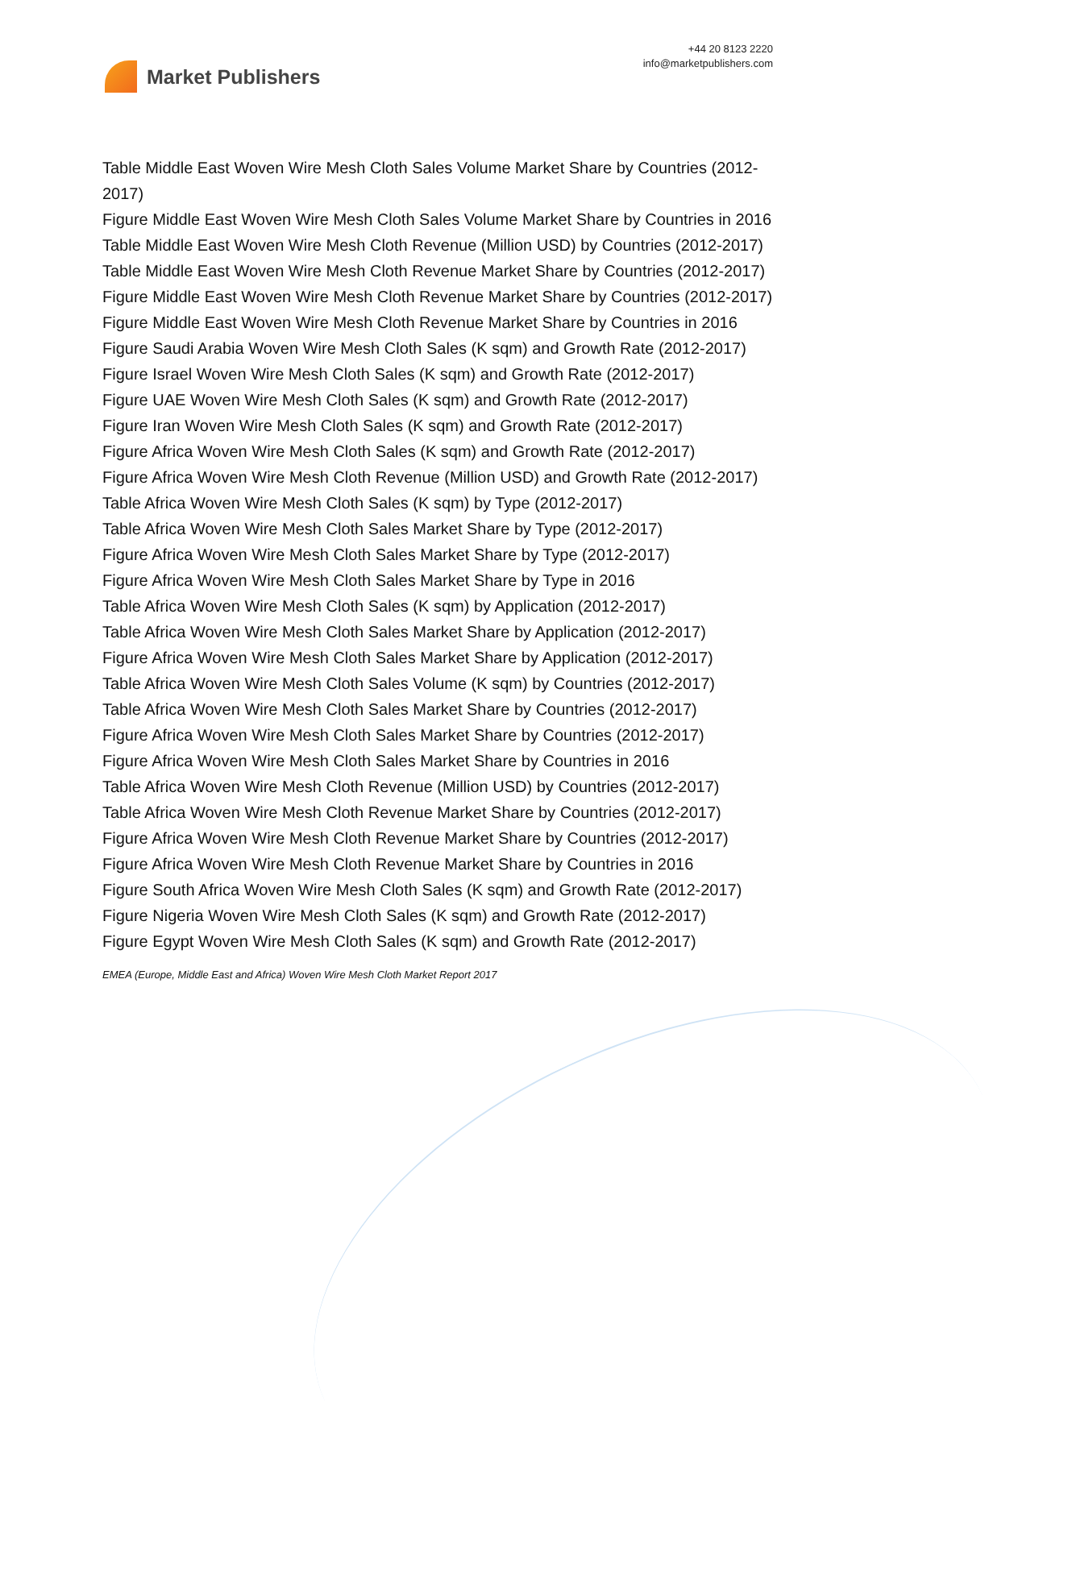Market Publishers
+44 20 8123 2220
info@marketpublishers.com
Table Middle East Woven Wire Mesh Cloth Sales Volume Market Share by Countries (2012-2017)
Figure Middle East Woven Wire Mesh Cloth Sales Volume Market Share by Countries in 2016
Table Middle East Woven Wire Mesh Cloth Revenue (Million USD) by Countries (2012-2017)
Table Middle East Woven Wire Mesh Cloth Revenue Market Share by Countries (2012-2017)
Figure Middle East Woven Wire Mesh Cloth Revenue Market Share by Countries (2012-2017)
Figure Middle East Woven Wire Mesh Cloth Revenue Market Share by Countries in 2016
Figure Saudi Arabia Woven Wire Mesh Cloth Sales (K sqm) and Growth Rate (2012-2017)
Figure Israel Woven Wire Mesh Cloth Sales (K sqm) and Growth Rate (2012-2017)
Figure UAE Woven Wire Mesh Cloth Sales (K sqm) and Growth Rate (2012-2017)
Figure Iran Woven Wire Mesh Cloth Sales (K sqm) and Growth Rate (2012-2017)
Figure Africa Woven Wire Mesh Cloth Sales (K sqm) and Growth Rate (2012-2017)
Figure Africa Woven Wire Mesh Cloth Revenue (Million USD) and Growth Rate (2012-2017)
Table Africa Woven Wire Mesh Cloth Sales (K sqm) by Type (2012-2017)
Table Africa Woven Wire Mesh Cloth Sales Market Share by Type (2012-2017)
Figure Africa Woven Wire Mesh Cloth Sales Market Share by Type (2012-2017)
Figure Africa Woven Wire Mesh Cloth Sales Market Share by Type in 2016
Table Africa Woven Wire Mesh Cloth Sales (K sqm) by Application (2012-2017)
Table Africa Woven Wire Mesh Cloth Sales Market Share by Application (2012-2017)
Figure Africa Woven Wire Mesh Cloth Sales Market Share by Application (2012-2017)
Table Africa Woven Wire Mesh Cloth Sales Volume (K sqm) by Countries (2012-2017)
Table Africa Woven Wire Mesh Cloth Sales Market Share by Countries (2012-2017)
Figure Africa Woven Wire Mesh Cloth Sales Market Share by Countries (2012-2017)
Figure Africa Woven Wire Mesh Cloth Sales Market Share by Countries in 2016
Table Africa Woven Wire Mesh Cloth Revenue (Million USD) by Countries (2012-2017)
Table Africa Woven Wire Mesh Cloth Revenue Market Share by Countries (2012-2017)
Figure Africa Woven Wire Mesh Cloth Revenue Market Share by Countries (2012-2017)
Figure Africa Woven Wire Mesh Cloth Revenue Market Share by Countries in 2016
Figure South Africa Woven Wire Mesh Cloth Sales (K sqm) and Growth Rate (2012-2017)
Figure Nigeria Woven Wire Mesh Cloth Sales (K sqm) and Growth Rate (2012-2017)
Figure Egypt Woven Wire Mesh Cloth Sales (K sqm) and Growth Rate (2012-2017)
EMEA (Europe, Middle East and Africa) Woven Wire Mesh Cloth Market Report 2017